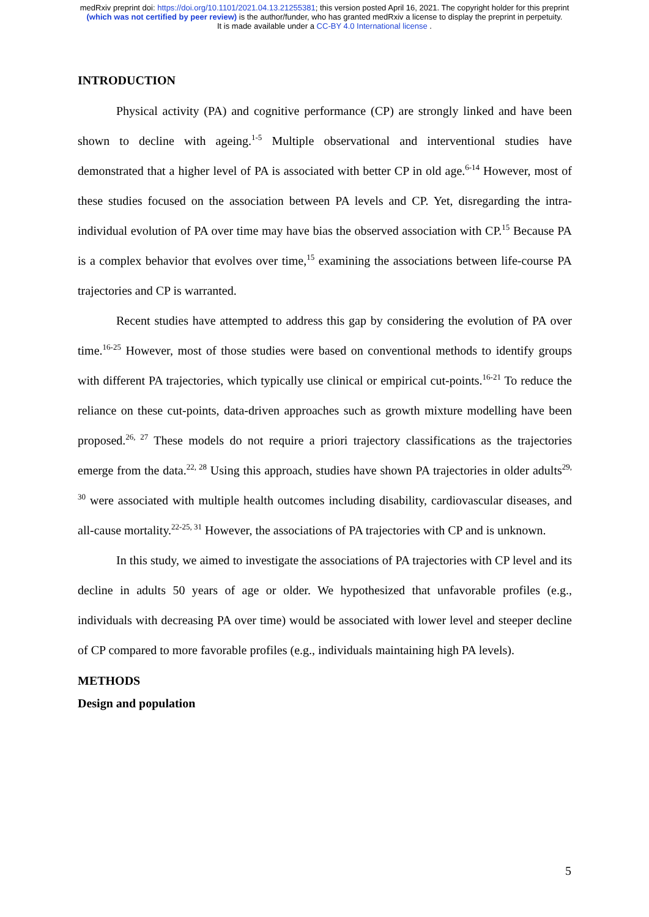medRxiv preprint doi: https://doi.org/10.1101/2021.04.13.21255381; this version posted April 16, 2021. The copyright holder for this preprint
(which was not certified by peer review) is the author/funder, who has granted medRxiv a license to display the preprint in perpetuity.
It is made available under a CC-BY 4.0 International license .
INTRODUCTION
Physical activity (PA) and cognitive performance (CP) are strongly linked and have been shown to decline with ageing.<sup>1-5</sup> Multiple observational and interventional studies have demonstrated that a higher level of PA is associated with better CP in old age.<sup>6-14</sup> However, most of these studies focused on the association between PA levels and CP. Yet, disregarding the intra-individual evolution of PA over time may have bias the observed association with CP.<sup>15</sup> Because PA is a complex behavior that evolves over time,<sup>15</sup> examining the associations between life-course PA trajectories and CP is warranted.
Recent studies have attempted to address this gap by considering the evolution of PA over time.<sup>16-25</sup> However, most of those studies were based on conventional methods to identify groups with different PA trajectories, which typically use clinical or empirical cut-points.<sup>16-21</sup> To reduce the reliance on these cut-points, data-driven approaches such as growth mixture modelling have been proposed.<sup>26, 27</sup> These models do not require a priori trajectory classifications as the trajectories emerge from the data.<sup>22, 28</sup> Using this approach, studies have shown PA trajectories in older adults<sup>29, 30</sup> were associated with multiple health outcomes including disability, cardiovascular diseases, and all-cause mortality.<sup>22-25, 31</sup> However, the associations of PA trajectories with CP and is unknown.
In this study, we aimed to investigate the associations of PA trajectories with CP level and its decline in adults 50 years of age or older. We hypothesized that unfavorable profiles (e.g., individuals with decreasing PA over time) would be associated with lower level and steeper decline of CP compared to more favorable profiles (e.g., individuals maintaining high PA levels).
METHODS
Design and population
5